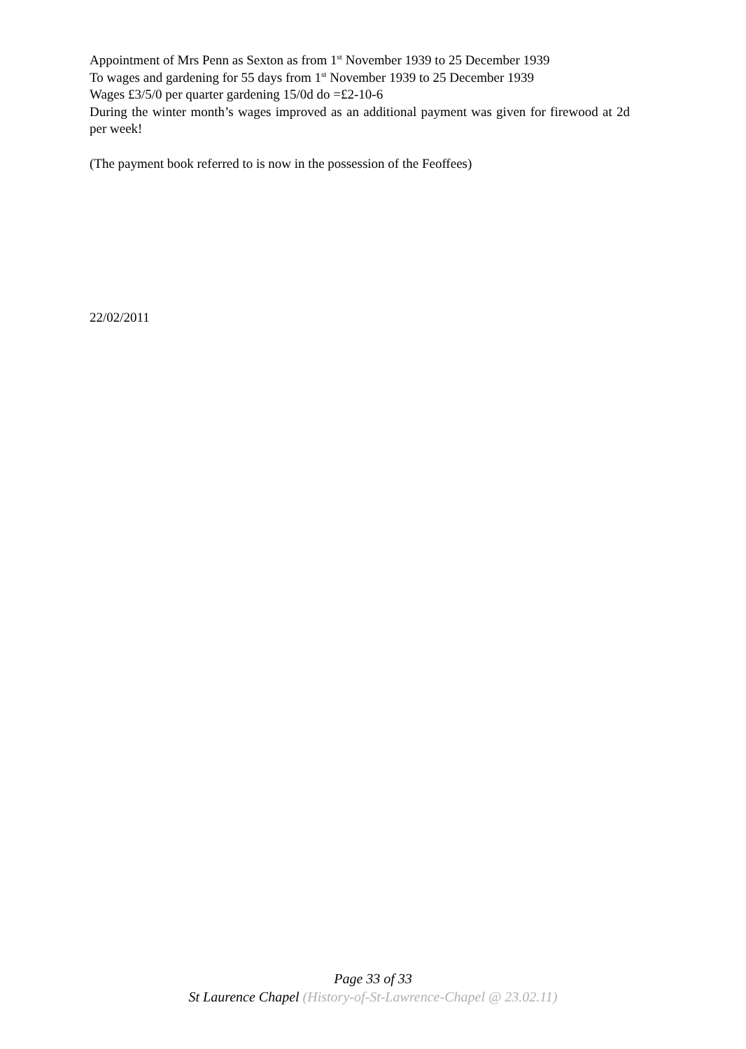Appointment of Mrs Penn as Sexton as from 1<sup>st</sup> November 1939 to 25 December 1939
To wages and gardening for 55 days from 1<sup>st</sup> November 1939 to 25 December 1939
Wages £3/5/0 per quarter gardening 15/0d do =£2-10-6
During the winter month’s wages improved as an additional payment was given for firewood at 2d per week!
(The payment book referred to is now in the possession of the Feoffees)
22/02/2011
Page 33 of 33
St Laurence Chapel (History-of-St-Lawrence-Chapel @ 23.02.11)